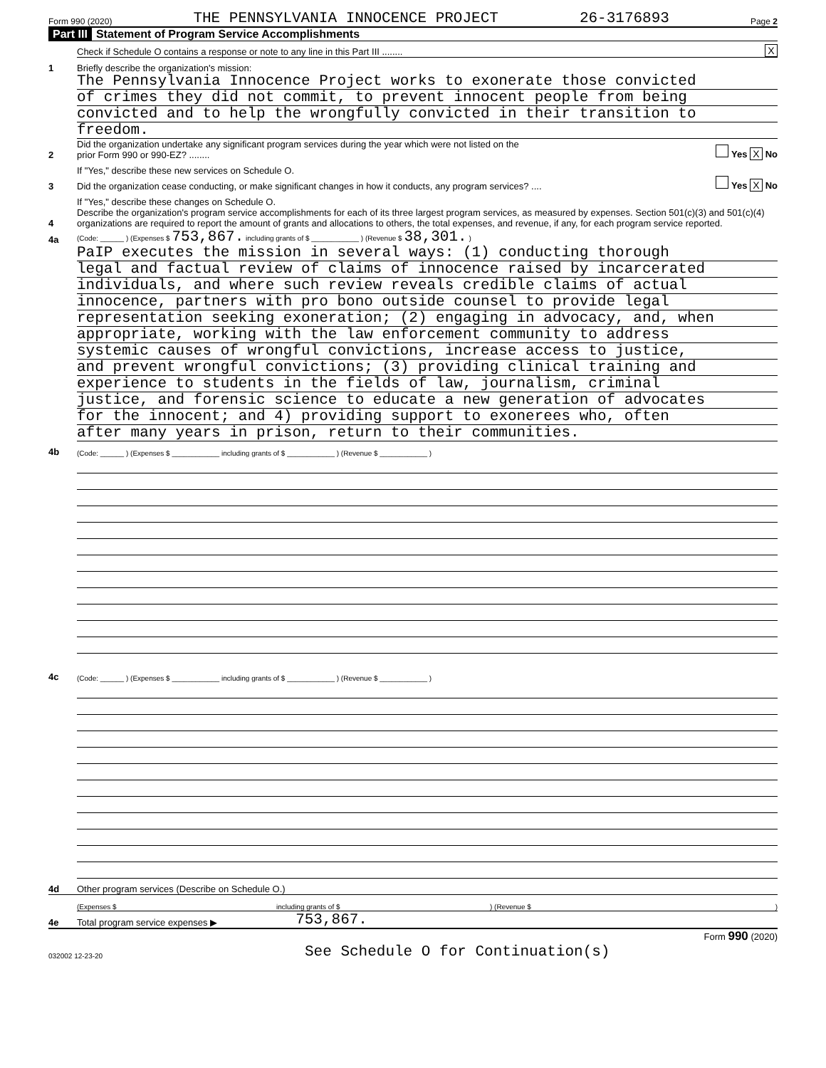Form 990 (2020) THE PENNSYLVANIA INNOCENCE PROJECT 26-3176893 Page 2
Part III Statement of Program Service Accomplishments
Check if Schedule O contains a response or note to any line in this Part III ........ X
1 Briefly describe the organization's mission:
The Pennsylvania Innocence Project works to exonerate those convicted
of crimes they did not commit, to prevent innocent people from being
convicted and to help the wrongfully convicted in their transition to
freedom.
2 Did the organization undertake any significant program services during the year which were not listed on the
prior Form 990 or 990-EZ? ........ Yes X No
If "Yes," describe these new services on Schedule O.
3 Did the organization cease conducting, or make significant changes in how it conducts, any program services? .... Yes X No
If "Yes," describe these changes on Schedule O.
4 Describe the organization's program service accomplishments for each of its three largest program services, as measured by expenses. Section 501(c)(3) and 501(c)(4) organizations are required to report the amount of grants and allocations to others, the total expenses, and revenue, if any, for each program service reported.
4a (Code: ______ ) (Expenses $ 753,867. including grants of $ ____________ ) (Revenue $ 38,301. )
PaIP executes the mission in several ways: (1) conducting thorough
legal and factual review of claims of innocence raised by incarcerated
individuals, and where such review reveals credible claims of actual
innocence, partners with pro bono outside counsel to provide legal
representation seeking exoneration; (2) engaging in advocacy, and, when
appropriate, working with the law enforcement community to address
systemic causes of wrongful convictions, increase access to justice,
and prevent wrongful convictions; (3) providing clinical training and
experience to students in the fields of law, journalism, criminal
justice, and forensic science to educate a new generation of advocates
for the innocent; and 4) providing support to exonerees who, often
after many years in prison, return to their communities.
4b (Code: ______ ) (Expenses $ ____________ including grants of $ ____________ ) (Revenue $ ____________ )
4c (Code: ______ ) (Expenses $ ____________ including grants of $ ____________ ) (Revenue $ ____________ )
4d Other program services (Describe on Schedule O.)
(Expenses $ including grants of $) (Revenue $)
4e Total program service expenses ▶ 753,867.
Form 990 (2020)
032002 12-23-20 See Schedule O for Continuation(s)